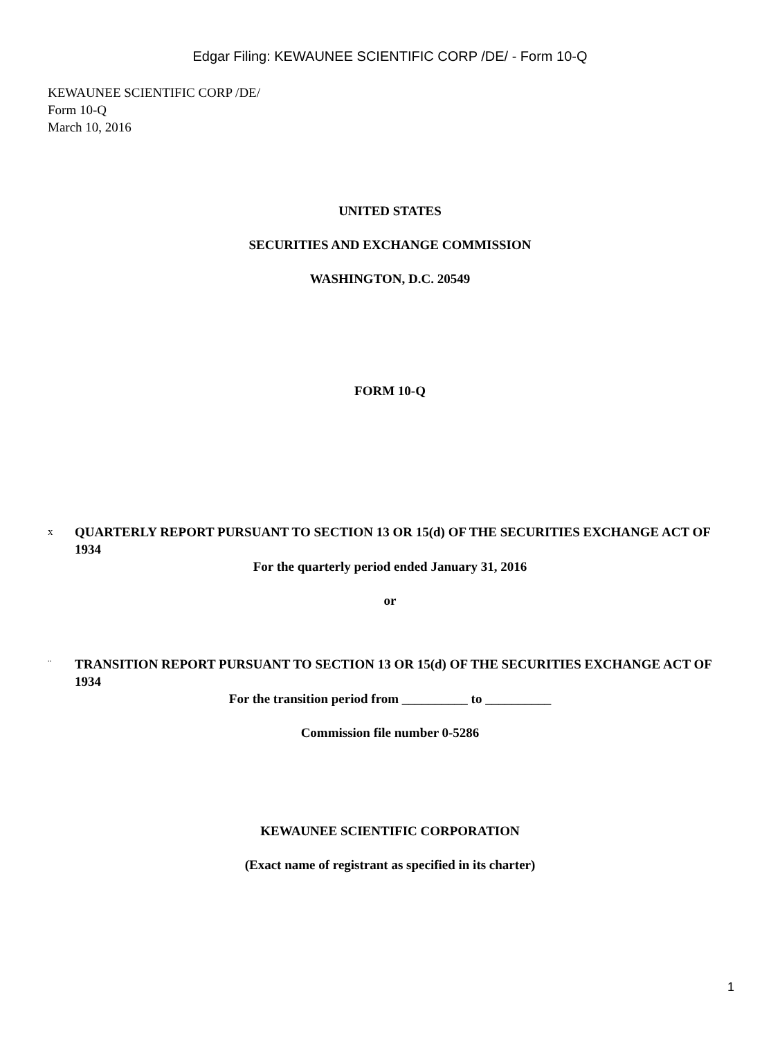Edgar Filing: KEWAUNEE SCIENTIFIC CORP /DE/ - Form 10-Q
KEWAUNEE SCIENTIFIC CORP /DE/
Form 10-Q
March 10, 2016
UNITED STATES
SECURITIES AND EXCHANGE COMMISSION
WASHINGTON, D.C. 20549
FORM 10-Q
x
QUARTERLY REPORT PURSUANT TO SECTION 13 OR 15(d) OF THE SECURITIES EXCHANGE ACT OF 1934
For the quarterly period ended January 31, 2016
or
¨
TRANSITION REPORT PURSUANT TO SECTION 13 OR 15(d) OF THE SECURITIES EXCHANGE ACT OF 1934
For the transition period from __________ to __________
Commission file number 0-5286
KEWAUNEE SCIENTIFIC CORPORATION
(Exact name of registrant as specified in its charter)
1